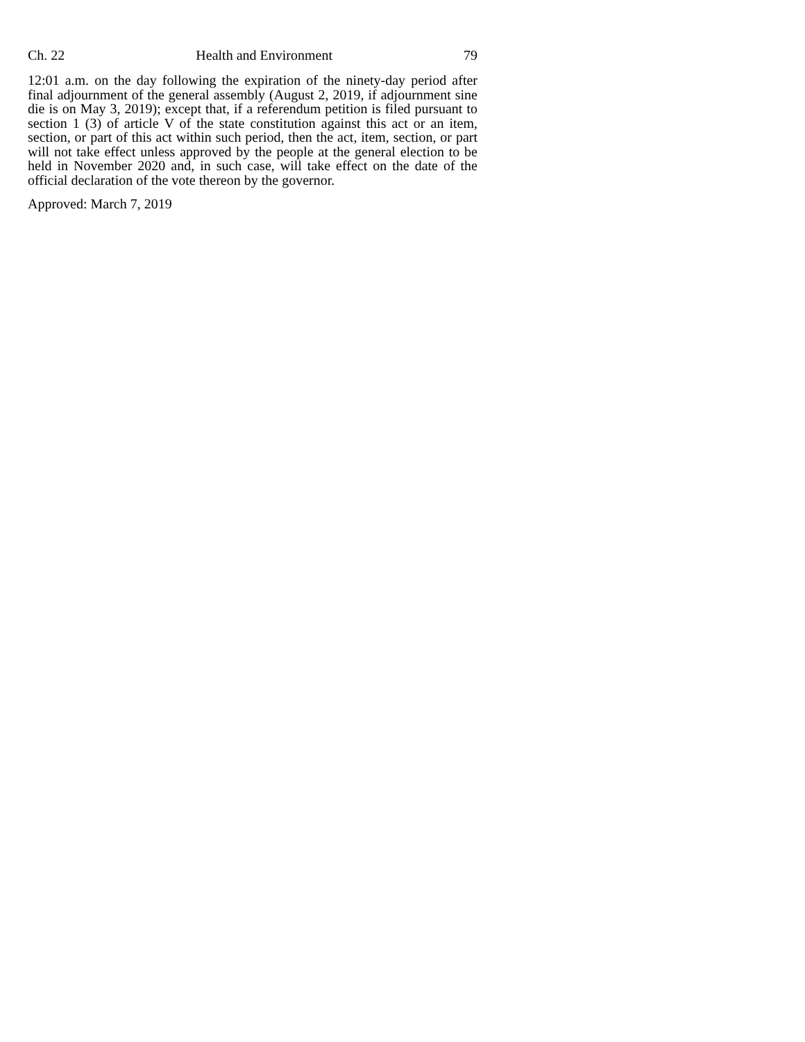Ch. 22 Health and Environment 79
12:01 a.m. on the day following the expiration of the ninety-day period after final adjournment of the general assembly (August 2, 2019, if adjournment sine die is on May 3, 2019); except that, if a referendum petition is filed pursuant to section 1 (3) of article V of the state constitution against this act or an item, section, or part of this act within such period, then the act, item, section, or part will not take effect unless approved by the people at the general election to be held in November 2020 and, in such case, will take effect on the date of the official declaration of the vote thereon by the governor.
Approved: March 7, 2019